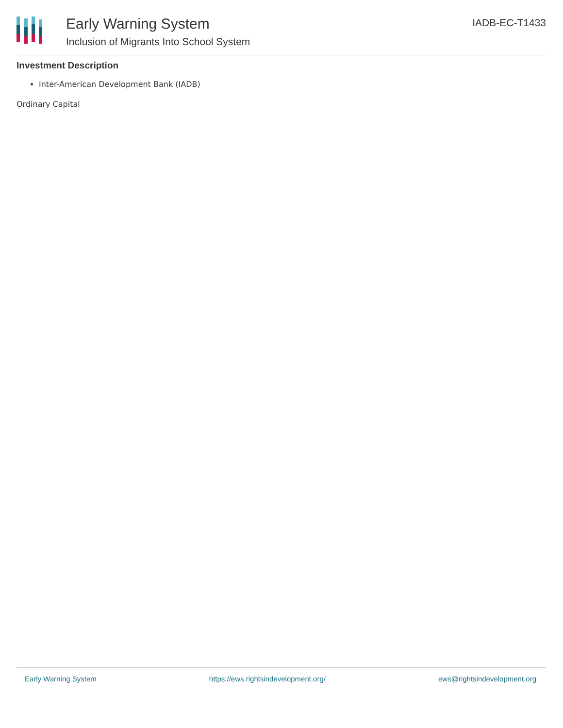Early Warning System
Inclusion of Migrants Into School System
IADB-EC-T1433
Investment Description
Inter-American Development Bank (IADB)
Ordinary Capital
Early Warning System https://ews.rightsindevelopment.org/ ews@rightsindevelopment.org